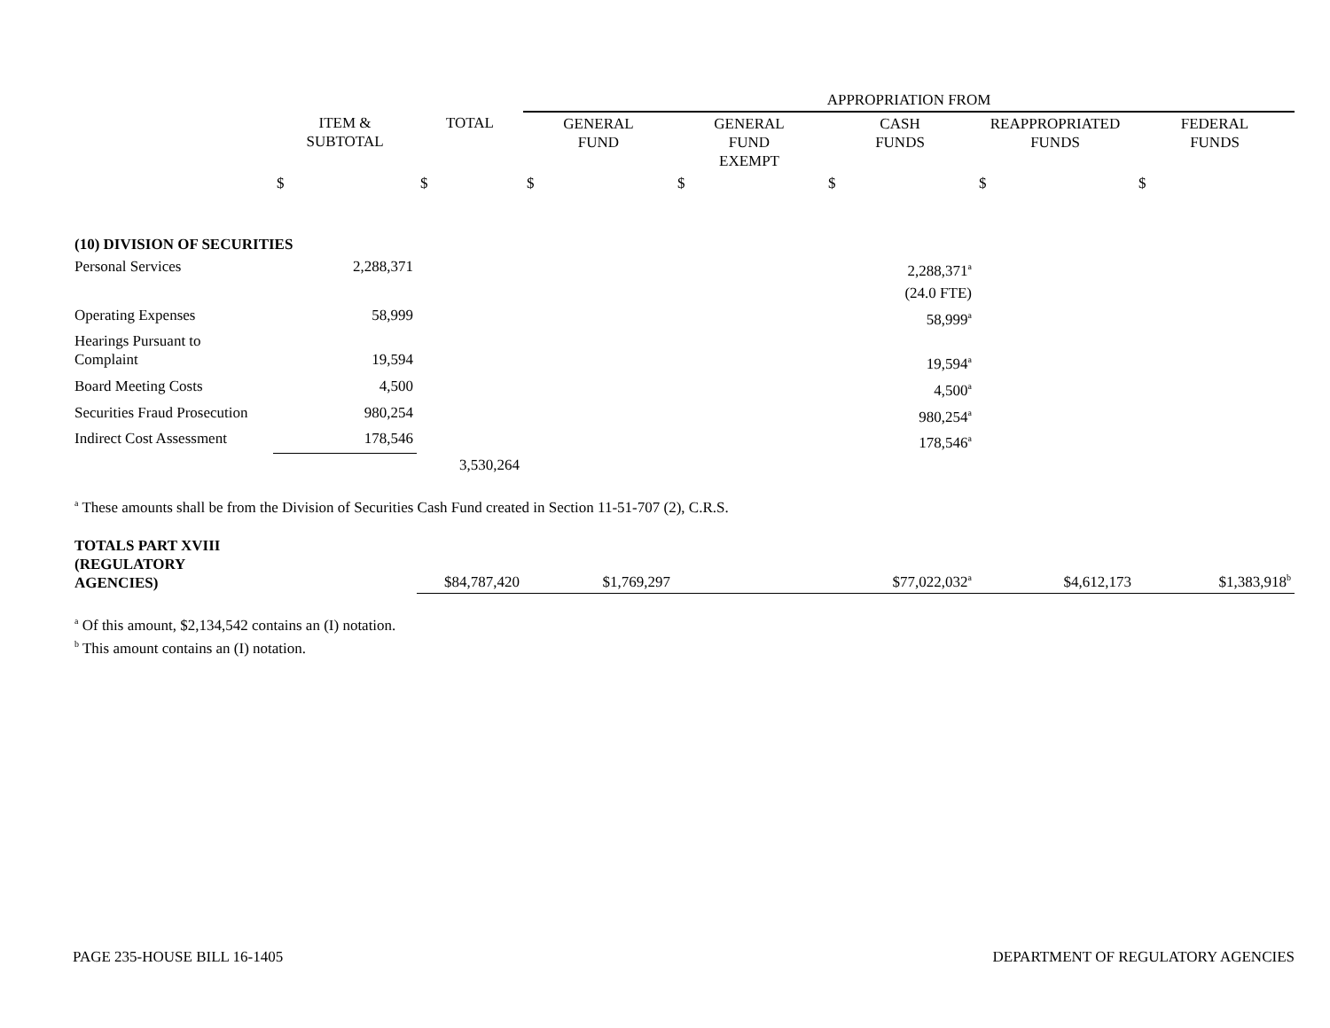| | | | APPROPRIATION FROM | | | | |
| | ITEM & SUBTOTAL | TOTAL | GENERAL FUND | GENERAL FUND EXEMPT | CASH FUNDS | REAPPROPRIATED FUNDS | FEDERAL FUNDS |
| | $ | $ | $ | $ | $ | $ | $ |
| (10) DIVISION OF SECURITIES | | | | | | | |
| Personal Services | 2,288,371 | | | | 2,288,371<sup>a</sup> | | |
| | | | | | (24.0 FTE) | | |
| Operating Expenses | 58,999 | | | | 58,999<sup>a</sup> | | |
| Hearings Pursuant to Complaint | 19,594 | | | | 19,594<sup>a</sup> | | |
| Board Meeting Costs | 4,500 | | | | 4,500<sup>a</sup> | | |
| Securities Fraud Prosecution | 980,254 | | | | 980,254<sup>a</sup> | | |
| Indirect Cost Assessment | 178,546 | | | | 178,546<sup>a</sup> | | |
| | | 3,530,264 | | | | | |
| <sup>a</sup> These amounts shall be from the Division of Securities Cash Fund created in Section 11-51-707 (2), C.R.S. | | | | | | | |
| TOTALS PART XVIII (REGULATORY AGENCIES) | | $84,787,420 | $1,769,297 | | $77,022,032<sup>a</sup> | $4,612,173 | $1,383,918<sup>b</sup> |
| <sup>a</sup> Of this amount, $2,134,542 contains an (I) notation. <sup>b</sup> This amount contains an (I) notation. | | | | | | | |
PAGE 235-HOUSE BILL 16-1405 DEPARTMENT OF REGULATORY AGENCIES